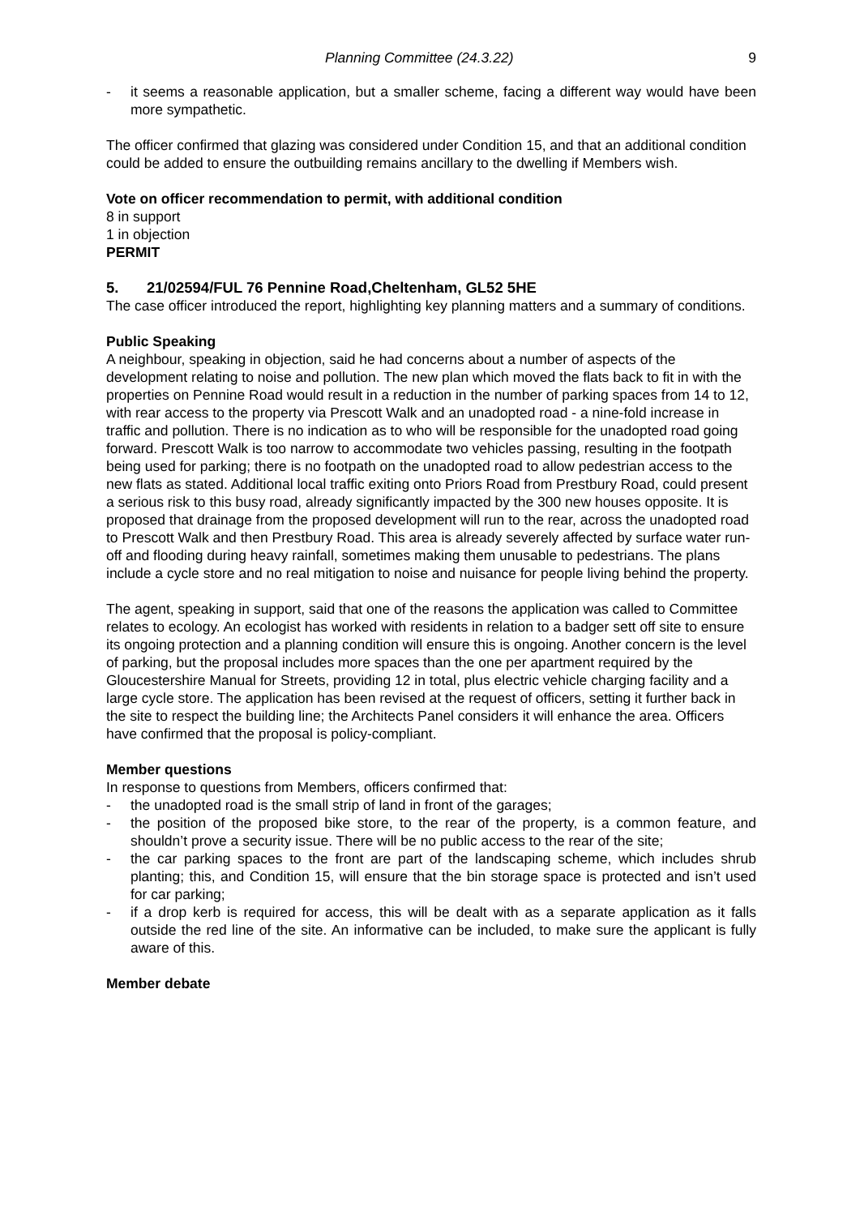Planning Committee (24.3.22) 9
- it seems a reasonable application, but a smaller scheme, facing a different way would have been more sympathetic.
The officer confirmed that glazing was considered under Condition 15, and that an additional condition could be added to ensure the outbuilding remains ancillary to the dwelling if Members wish.
Vote on officer recommendation to permit, with additional condition
8 in support
1 in objection
PERMIT
5. 21/02594/FUL 76 Pennine Road,Cheltenham, GL52 5HE
The case officer introduced the report, highlighting key planning matters and a summary of conditions.
Public Speaking
A neighbour, speaking in objection, said he had concerns about a number of aspects of the development relating to noise and pollution. The new plan which moved the flats back to fit in with the properties on Pennine Road would result in a reduction in the number of parking spaces from 14 to 12, with rear access to the property via Prescott Walk and an unadopted road - a nine-fold increase in traffic and pollution. There is no indication as to who will be responsible for the unadopted road going forward. Prescott Walk is too narrow to accommodate two vehicles passing, resulting in the footpath being used for parking; there is no footpath on the unadopted road to allow pedestrian access to the new flats as stated. Additional local traffic exiting onto Priors Road from Prestbury Road, could present a serious risk to this busy road, already significantly impacted by the 300 new houses opposite. It is proposed that drainage from the proposed development will run to the rear, across the unadopted road to Prescott Walk and then Prestbury Road. This area is already severely affected by surface water run-off and flooding during heavy rainfall, sometimes making them unusable to pedestrians. The plans include a cycle store and no real mitigation to noise and nuisance for people living behind the property.
The agent, speaking in support, said that one of the reasons the application was called to Committee relates to ecology. An ecologist has worked with residents in relation to a badger sett off site to ensure its ongoing protection and a planning condition will ensure this is ongoing. Another concern is the level of parking, but the proposal includes more spaces than the one per apartment required by the Gloucestershire Manual for Streets, providing 12 in total, plus electric vehicle charging facility and a large cycle store. The application has been revised at the request of officers, setting it further back in the site to respect the building line; the Architects Panel considers it will enhance the area. Officers have confirmed that the proposal is policy-compliant.
Member questions
In response to questions from Members, officers confirmed that:
- the unadopted road is the small strip of land in front of the garages;
- the position of the proposed bike store, to the rear of the property, is a common feature, and shouldn’t prove a security issue. There will be no public access to the rear of the site;
- the car parking spaces to the front are part of the landscaping scheme, which includes shrub planting; this, and Condition 15, will ensure that the bin storage space is protected and isn’t used for car parking;
- if a drop kerb is required for access, this will be dealt with as a separate application as it falls outside the red line of the site. An informative can be included, to make sure the applicant is fully aware of this.
Member debate